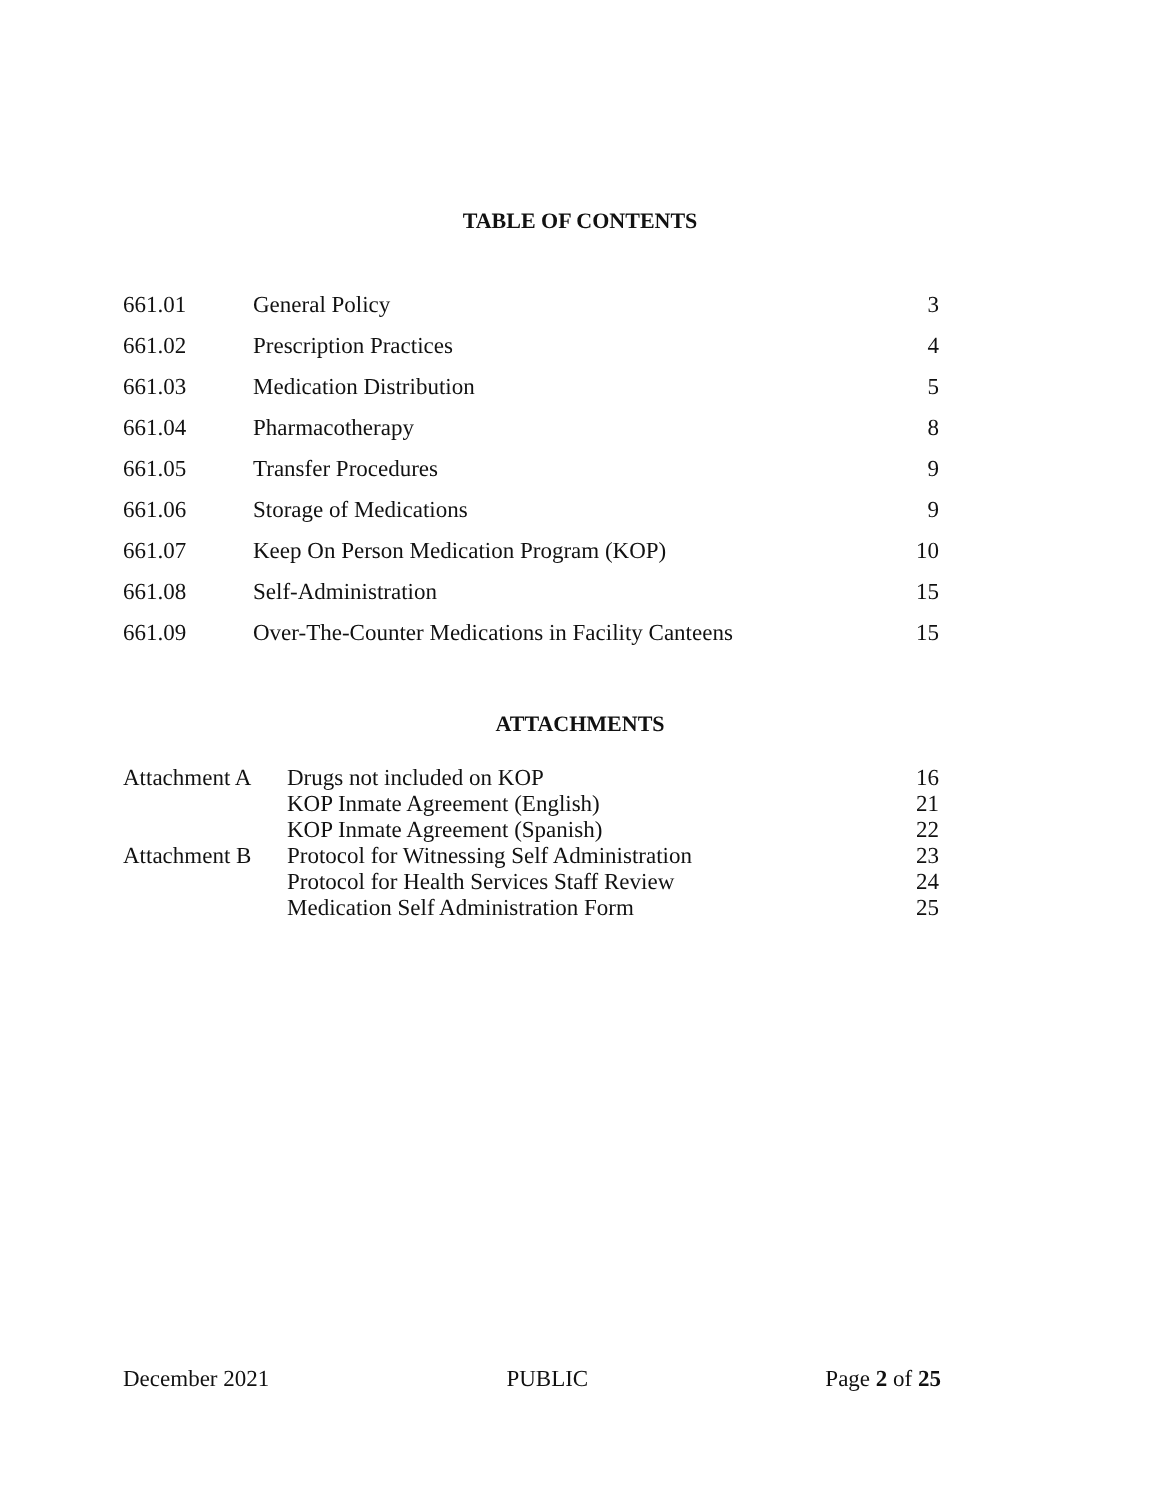TABLE OF CONTENTS
| 661.01 | General Policy | 3 |
| 661.02 | Prescription Practices | 4 |
| 661.03 | Medication Distribution | 5 |
| 661.04 | Pharmacotherapy | 8 |
| 661.05 | Transfer Procedures | 9 |
| 661.06 | Storage of Medications | 9 |
| 661.07 | Keep On Person Medication Program (KOP) | 10 |
| 661.08 | Self-Administration | 15 |
| 661.09 | Over-The-Counter Medications in Facility Canteens | 15 |
ATTACHMENTS
| Attachment A | Drugs not included on KOP | 16 |
| | KOP Inmate Agreement (English) | 21 |
| | KOP Inmate Agreement (Spanish) | 22 |
| Attachment B | Protocol for Witnessing Self Administration | 23 |
| | Protocol for Health Services Staff Review | 24 |
| | Medication Self Administration Form | 25 |
December 2021 PUBLIC Page 2 of 25